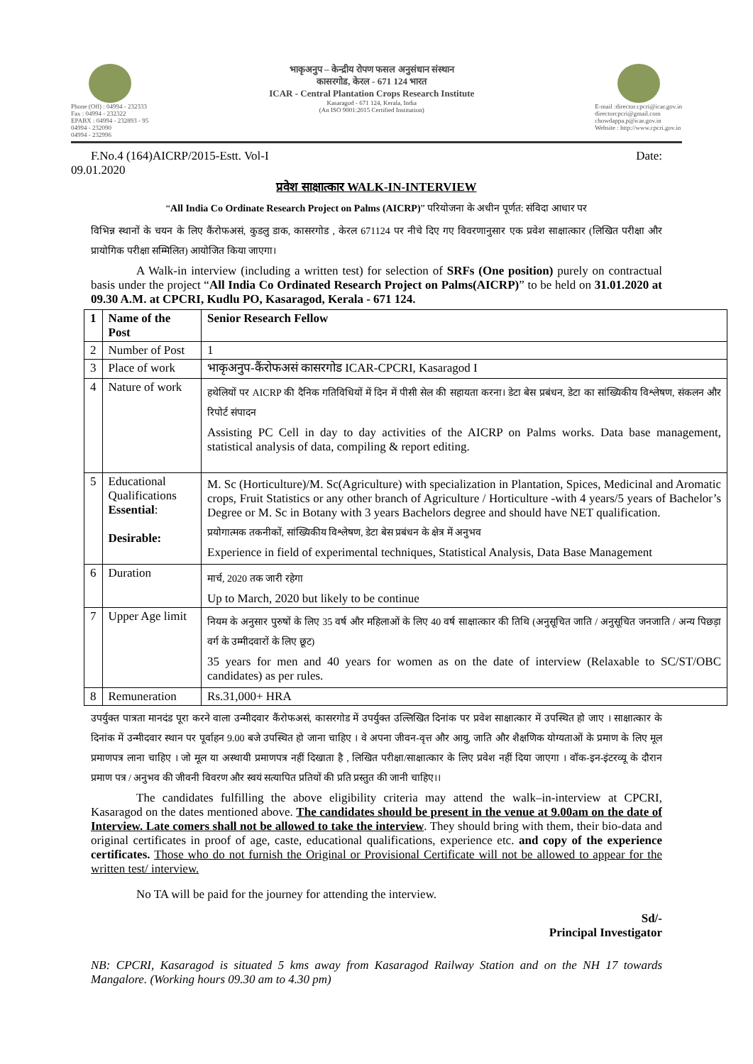Phone (Off) : 04994 - 232333
Fax : 04994 - 232322
EPABX : 04994 - 232893 - 95
04994 - 232090
04994 - 232996
भाकृअनुप – केन्द्रीय रोपण फसल अनुसंधान संस्थान
कासरगोड, केरल - 671 124 भारत
ICAR - Central Plantation Crops Research Institute
Kasaragod - 671 124, Kerala, India
(An ISO 9001:2015 Certified Institution)
E-mail :director.cpcri@icar.gov.in
directorcpcri@gmail.com
chowdappa.p@icar.gov.in
Website : http://www.cpcri.gov.in
F.No.4 (164)AICRP/2015-Estt. Vol-I Date:
09.01.2020
प्रवेश साक्षात्कार WALK-IN-INTERVIEW
“All India Co Ordinate Research Project on Palms (AICRP)” परियोजना के अधीन पूर्णत: संविदा आधार पर
विभिन्न स्थानों के चयन के लिए कैंरोफअसं, कुडलु डाक, कासरगोड , केरल 671124 पर नीचे दिए गए विवरणानुसार एक प्रवेश साक्षात्कार (लिखित परीक्षा और प्रायोगिक परीक्षा सम्मिलित) आयोजित किया जाएगा।
A Walk-in interview (including a written test) for selection of SRFs (One position) purely on contractual basis under the project “All India Co Ordinated Research Project on Palms(AICRP)” to be held on 31.01.2020 at 09.30 A.M. at CPCRI, Kudlu PO, Kasaragod, Kerala - 671 124.
| 1 | Name of the Post | Senior Research Fellow |
| 2 | Number of Post | 1 |
| 3 | Place of work | भाकृअनुप-कैंरोफअसं कासरगोड ICAR-CPCRI, Kasaragod I |
| 4 | Nature of work | हथेलियों पर AICRP की दैनिक गतिविधियों में दिन में पीसी सेल की सहायता करना। डेटा बेस प्रबंधन, डेटा का सांख्यिकीय विश्लेषण, संकलन और रिपोर्ट संपादन Assisting PC Cell in day to day activities of the AICRP on Palms works. Data base management, statistical analysis of data, compiling & report editing. |
| 5 | Educational Qualifications Essential : Desirable: | M. Sc (Horticulture)/M. Sc(Agriculture) with specialization in Plantation, Spices, Medicinal and Aromatic crops, Fruit Statistics or any other branch of Agriculture / Horticulture -with 4 years/5 years of Bachelor’s Degree or M. Sc in Botany with 3 years Bachelors degree and should have NET qualification. प्रयोगात्मक तकनीकों, सांख्यिकीय विश्लेषण, डेटा बेस प्रबंधन के क्षेत्र में अनुभव Experience in field of experimental techniques, Statistical Analysis, Data Base Management |
| 6 | Duration | मार्च, 2020 तक जारी रहेगा Up to March, 2020 but likely to be continue |
| 7 | Upper Age limit | नियम के अनुसार पुरुषों के लिए 35 वर्ष और महिलाओं के लिए 40 वर्ष साक्षात्कार की तिथि (अनुसूचित जाति / अनुसूचित जनजाति / अन्य पिछड़ा वर्ग के उम्मीदवारों के लिए छूट) 35 years for men and 40 years for women as on the date of interview (Relaxable to SC/ST/OBC candidates) as per rules. |
| 8 | Remuneration | Rs.31,000+ HRA |
उपर्युक्त पात्रता मानदंड पूरा करने वाला उन्मीदवार कैंरोफअसं, कासरगोड में उपर्युक्त उल्लिखित दिनांक पर प्रवेश साक्षात्कार में उपस्थित हो जाए । साक्षात्कार के दिनांक में उन्मीदवार स्थान पर पूर्वाहन 9.00 बजे उपस्थित हो जाना चाहिए । वे अपना जीवन-वृत्त और आयु, जाति और शैक्षणिक योग्यताओं के प्रमाण के लिए मूल प्रमाणपत्र लाना चाहिए । जो मूल या अस्थायी प्रमाणपत्र नहीं दिखाता है , लिखित परीक्षा/साक्षात्कार के लिए प्रवेश नहीं दिया जाएगा । वॉक-इन-इंटरव्यू के दौरान प्रमाण पत्र / अनुभव की जीवनी विवरण और स्वयं सत्यापित प्रतियों की प्रति प्रस्तुत की जानी चाहिए।।
The candidates fulfilling the above eligibility criteria may attend the walk–in-interview at CPCRI, Kasaragod on the dates mentioned above. The candidates should be present in the venue at 9.00am on the date of Interview. Late comers shall not be allowed to take the interview. They should bring with them, their bio-data and original certificates in proof of age, caste, educational qualifications, experience etc. and copy of the experience certificates. Those who do not furnish the Original or Provisional Certificate will not be allowed to appear for the written test/ interview.
No TA will be paid for the journey for attending the interview.
Sd/-
Principal Investigator
NB: CPCRI, Kasaragod is situated 5 kms away from Kasaragod Railway Station and on the NH 17 towards Mangalore. (Working hours 09.30 am to 4.30 pm)